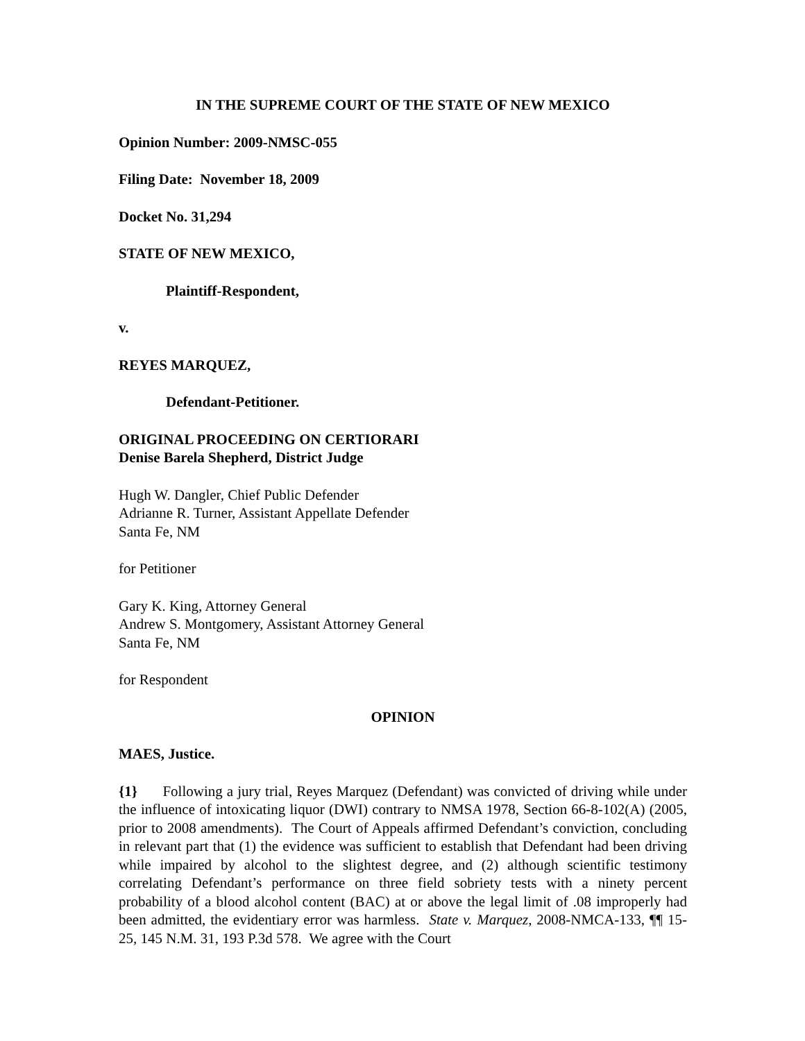IN THE SUPREME COURT OF THE STATE OF NEW MEXICO
Opinion Number: 2009-NMSC-055
Filing Date: November 18, 2009
Docket No. 31,294
STATE OF NEW MEXICO,
Plaintiff-Respondent,
v.
REYES MARQUEZ,
Defendant-Petitioner.
ORIGINAL PROCEEDING ON CERTIORARI
Denise Barela Shepherd, District Judge
Hugh W. Dangler, Chief Public Defender
Adrianne R. Turner, Assistant Appellate Defender
Santa Fe, NM
for Petitioner
Gary K. King, Attorney General
Andrew S. Montgomery, Assistant Attorney General
Santa Fe, NM
for Respondent
OPINION
MAES, Justice.
{1} Following a jury trial, Reyes Marquez (Defendant) was convicted of driving while under the influence of intoxicating liquor (DWI) contrary to NMSA 1978, Section 66-8-102(A) (2005, prior to 2008 amendments). The Court of Appeals affirmed Defendant’s conviction, concluding in relevant part that (1) the evidence was sufficient to establish that Defendant had been driving while impaired by alcohol to the slightest degree, and (2) although scientific testimony correlating Defendant’s performance on three field sobriety tests with a ninety percent probability of a blood alcohol content (BAC) at or above the legal limit of .08 improperly had been admitted, the evidentiary error was harmless. State v. Marquez, 2008-NMCA-133, ¶¶ 15-25, 145 N.M. 31, 193 P.3d 578. We agree with the Court